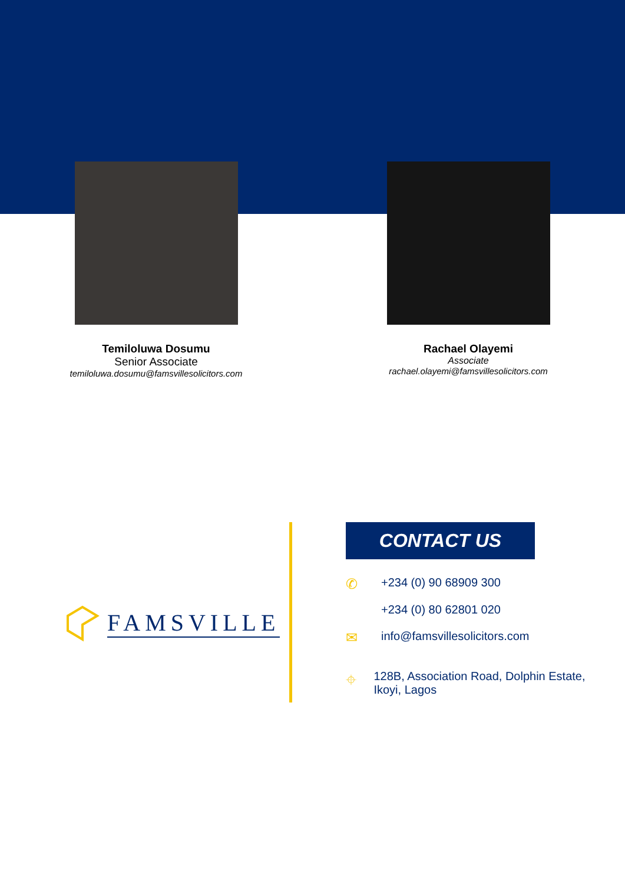Temiloluwa Dosumu
Senior Associate
temiloluwa.dosumu@famsvillesolicitors.com
Rachael Olayemi
Associate
rachael.olayemi@famsvillesolicitors.com
FAMSVILLE
CONTACT US
✆
+234 (0) 90 68909 300
+234 (0) 80 62801 020
✉
info@famsvillesolicitors.com
⌖
128B, Association Road, Dolphin Estate, Ikoyi, Lagos